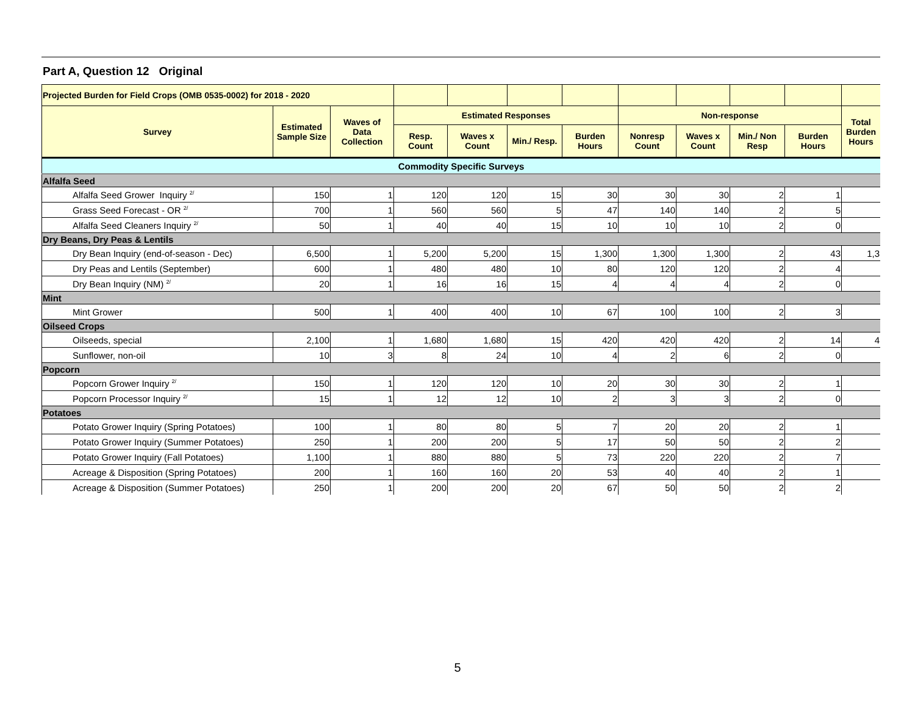Part A, Question 12 Original
| Projected Burden for Field Crops (OMB 0535-0002) for 2018 - 2020 | | | | | | | | | | | |
| --- | --- | --- | --- | --- | --- | --- | --- | --- | --- | --- | --- |
| Survey | Estimated Sample Size | Waves of Data Collection | Estimated Responses | | | | Non-response | | | | Total Burden Hours |
| | | | Resp. Count | Waves x Count | Min./ Resp. | Burden Hours | Nonresp Count | Waves x Count | Min./ Non Resp | Burden Hours | |
| Commodity Specific Surveys | | | | | | | | | | | |
| Alfalfa Seed | | | | | | | | | | | |
| Alfalfa Seed Grower Inquiry <sup>2/</sup> | 150 | 1 | 120 | 120 | 15 | 30 | 30 | 30 | 2 | 1 | |
| Grass Seed Forecast - OR <sup>2/</sup> | 700 | 1 | 560 | 560 | 5 | 47 | 140 | 140 | 2 | 5 | |
| Alfalfa Seed Cleaners Inquiry <sup>2/</sup> | 50 | 1 | 40 | 40 | 15 | 10 | 10 | 10 | 2 | 0 | |
| Dry Beans, Dry Peas & Lentils | | | | | | | | | | | |
| Dry Bean Inquiry (end-of-season - Dec) | 6,500 | 1 | 5,200 | 5,200 | 15 | 1,300 | 1,300 | 1,300 | 2 | 43 | 1,3 |
| Dry Peas and Lentils (September) | 600 | 1 | 480 | 480 | 10 | 80 | 120 | 120 | 2 | 4 | |
| Dry Bean Inquiry (NM) <sup>2/</sup> | 20 | 1 | 16 | 16 | 15 | 4 | 4 | 4 | 2 | 0 | |
| Mint | | | | | | | | | | | |
| Mint Grower | 500 | 1 | 400 | 400 | 10 | 67 | 100 | 100 | 2 | 3 | |
| Oilseed Crops | | | | | | | | | | | |
| Oilseeds, special | 2,100 | 1 | 1,680 | 1,680 | 15 | 420 | 420 | 420 | 2 | 14 | 4 |
| Sunflower, non-oil | 10 | 3 | 8 | 24 | 10 | 4 | 2 | 6 | 2 | 0 | |
| Popcorn | | | | | | | | | | | |
| Popcorn Grower Inquiry <sup>2/</sup> | 150 | 1 | 120 | 120 | 10 | 20 | 30 | 30 | 2 | 1 | |
| Popcorn Processor Inquiry <sup>2/</sup> | 15 | 1 | 12 | 12 | 10 | 2 | 3 | 3 | 2 | 0 | |
| Potatoes | | | | | | | | | | | |
| Potato Grower Inquiry (Spring Potatoes) | 100 | 1 | 80 | 80 | 5 | 7 | 20 | 20 | 2 | 1 | |
| Potato Grower Inquiry (Summer Potatoes) | 250 | 1 | 200 | 200 | 5 | 17 | 50 | 50 | 2 | 2 | |
| Potato Grower Inquiry (Fall Potatoes) | 1,100 | 1 | 880 | 880 | 5 | 73 | 220 | 220 | 2 | 7 | |
| Acreage & Disposition (Spring Potatoes) | 200 | 1 | 160 | 160 | 20 | 53 | 40 | 40 | 2 | 1 | |
| Acreage & Disposition (Summer Potatoes) | 250 | 1 | 200 | 200 | 20 | 67 | 50 | 50 | 2 | 2 | |
5